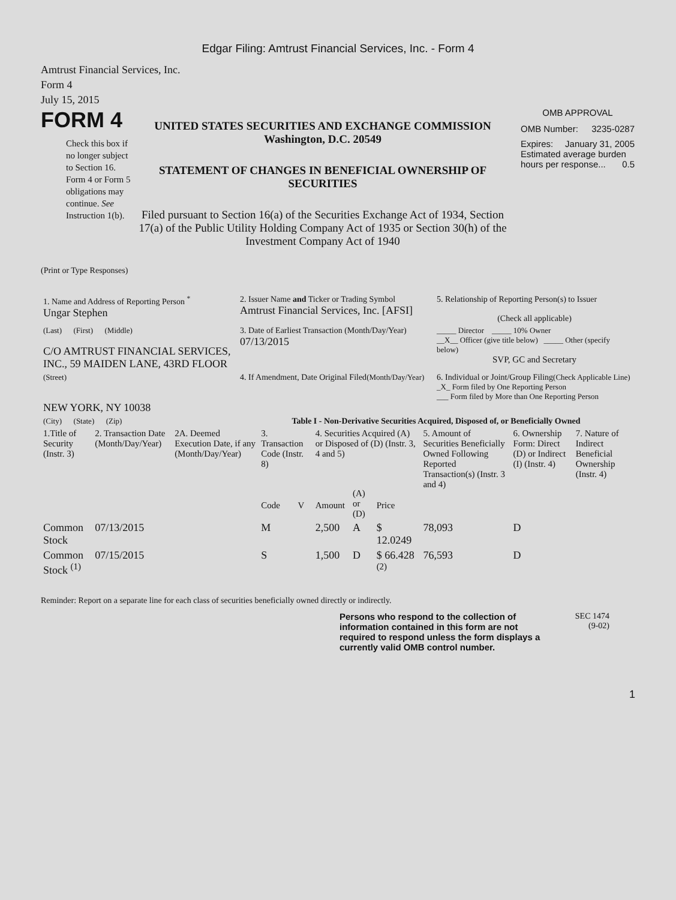Edgar Filing: Amtrust Financial Services, Inc. - Form 4
Amtrust Financial Services, Inc.
Form 4
July 15, 2015
FORM 4
Check this box if no longer subject to Section 16. Form 4 or Form 5 obligations may continue. See Instruction 1(b).
UNITED STATES SECURITIES AND EXCHANGE COMMISSION
Washington, D.C. 20549
STATEMENT OF CHANGES IN BENEFICIAL OWNERSHIP OF SECURITIES
Filed pursuant to Section 16(a) of the Securities Exchange Act of 1934, Section 17(a) of the Public Utility Holding Company Act of 1935 or Section 30(h) of the Investment Company Act of 1940
OMB APPROVAL
OMB Number: 3235-0287
Expires: January 31, 2005
Estimated average burden hours per response... 0.5
(Print or Type Responses)
| 1. Name and Address of Reporting Person <sup>*</sup> Ungar Stephen | 2. Issuer Name and Ticker or Trading Symbol Amtrust Financial Services, Inc. [AFSI] | 5. Relationship of Reporting Person(s) to Issuer (Check all applicable) |
| (Last) (First) (Middle) C/O AMTRUST FINANCIAL SERVICES, INC., 59 MAIDEN LANE, 43RD FLOOR | 3. Date of Earliest Transaction (Month/Day/Year) 07/13/2015 | _____ Director _____ 10% Owner __X__ Officer (give title below) _____ Other (specify below) SVP, GC and Secretary |
| (Street) NEW YORK, NY 10038 | 4. If Amendment, Date Original Filed (Month/Day/Year) | 6. Individual or Joint/Group Filing (Check Applicable Line) _X_ Form filed by One Reporting Person ___ Form filed by More than One Reporting Person |
| (City) (State) (Zip) | Table I - Non-Derivative Securities Acquired, Disposed of, or Beneficially Owned | |
| 1.Title of Security (Instr. 3) | 2. Transaction Date (Month/Day/Year) | 2A. Deemed Execution Date, if any (Month/Day/Year) | 3. Transaction Code (Instr. 8) | | 4. Securities Acquired (A) or Disposed of (D) (Instr. 3, 4 and 5) | | | 5. Amount of Securities Beneficially Owned Following Reported Transaction(s) (Instr. 3 and 4) | 6. Ownership Form: Direct (D) or Indirect (I) (Instr. 4) | 7. Nature of Indirect Beneficial Ownership (Instr. 4) |
| --- | --- | --- | --- | --- | --- | --- | --- | --- | --- | --- |
| | | | Code | V | Amount | (A) or (D) | Price | | | |
| Common Stock | 07/13/2015 | | M | | 2,500 | A | $ 12.0249 | 78,093 | D | |
| Common Stock <sup>(1)</sup> | 07/15/2015 | | S | | 1,500 | D | $ 66.428 <sup>(2)</sup> | 76,593 | D | |
Reminder: Report on a separate line for each class of securities beneficially owned directly or indirectly.
Persons who respond to the collection of information contained in this form are not required to respond unless the form displays a currently valid OMB control number.
SEC 1474
(9-02)
1